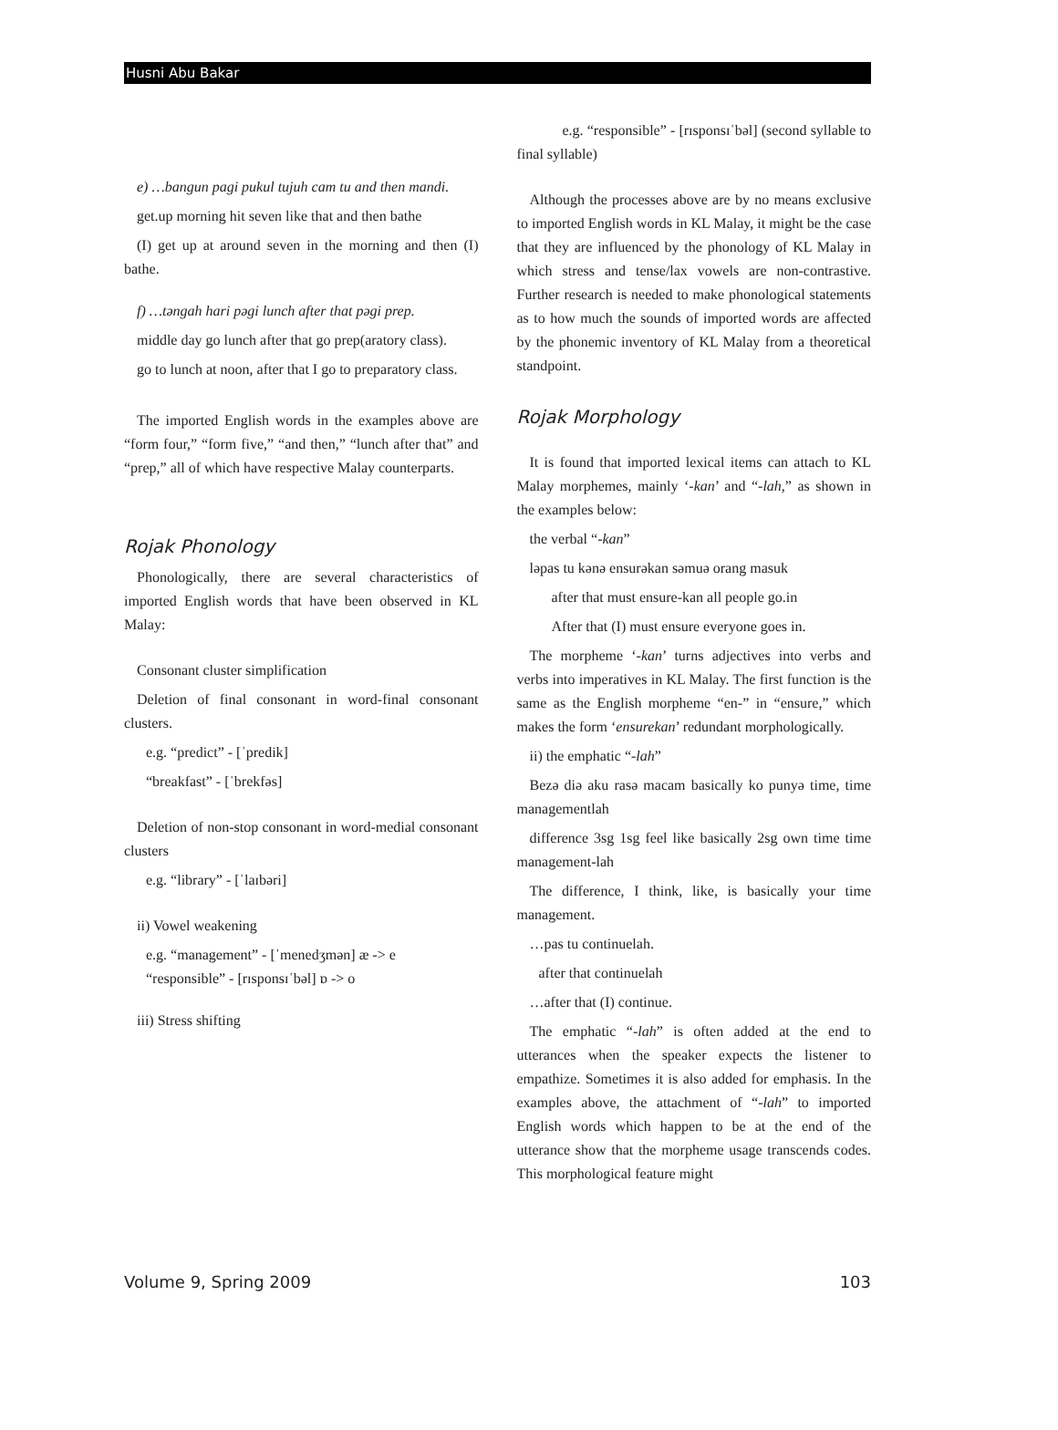Husni Abu Bakar
e) …bangun pagi pukul tujuh cam tu and then mandi.
get.up morning hit seven like that and then bathe
(I) get up at around seven in the morning and then (I) bathe.
f) …təngah hari pəgi lunch after that pəgi prep.
middle day go lunch after that go prep(aratory class).
go to lunch at noon, after that I go to preparatory class.
The imported English words in the examples above are “form four,” “form five,” “and then,” “lunch after that” and “prep,” all of which have respective Malay counterparts.
Rojak Phonology
Phonologically, there are several characteristics of imported English words that have been observed in KL Malay:
Consonant cluster simplification
Deletion of final consonant in word-final consonant clusters.
e.g. “predict” - [ˈpredik]
“breakfast” - [ˈbrekfəs]
Deletion of non-stop consonant in word-medial consonant clusters
e.g. “library” - [ˈlaɪbəri]
ii) Vowel weakening
e.g. “management” - [ˈmenedʒmən] æ -> e
“responsible” - [rɪsponsɪˈbəl] ɒ -> o
iii) Stress shifting
e.g. “responsible” - [rɪsponsɪˈbəl] (second syllable to final syllable)
Although the processes above are by no means exclusive to imported English words in KL Malay, it might be the case that they are influenced by the phonology of KL Malay in which stress and tense/lax vowels are non-contrastive. Further research is needed to make phonological statements as to how much the sounds of imported words are affected by the phonemic inventory of KL Malay from a theoretical standpoint.
Rojak Morphology
It is found that imported lexical items can attach to KL Malay morphemes, mainly ‘-kan’ and “-lah,” as shown in the examples below:
the verbal “-kan”
ləpas tu kənə ensurəkan səmuə orang masuk
after that must ensure-kan all people go.in
After that (I) must ensure everyone goes in.
The morpheme ‘-kan’ turns adjectives into verbs and verbs into imperatives in KL Malay. The first function is the same as the English morpheme “en-” in “ensure,” which makes the form ‘ensurekan’ redundant morphologically.
ii) the emphatic “-lah”
Bezə diə aku rasə macam basically ko punyə time, time managementlah
difference 3sg 1sg feel like basically 2sg own time time management-lah
The difference, I think, like, is basically your time management.
…pas tu continuelah.
after that continuelah
…after that (I) continue.
The emphatic “-lah” is often added at the end to utterances when the speaker expects the listener to empathize. Sometimes it is also added for emphasis. In the examples above, the attachment of “-lah” to imported English words which happen to be at the end of the utterance show that the morpheme usage transcends codes. This morphological feature might
Volume 9, Spring 2009 103